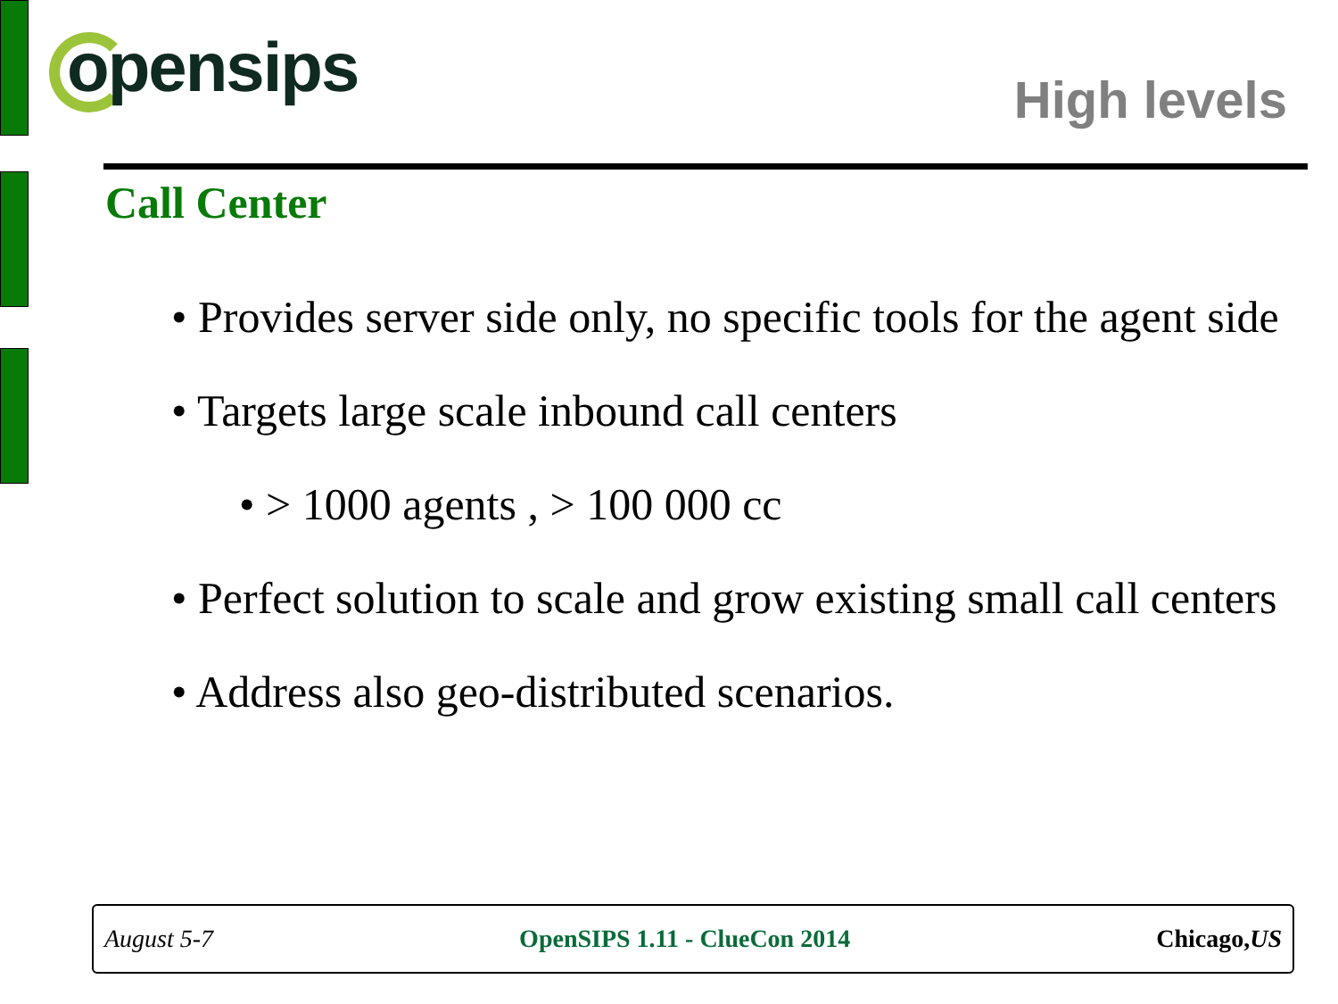opensips High levels
Call Center
• Provides server side only, no specific tools for the agent side
• Targets large scale inbound call centers
• > 1000 agents , > 100 000 cc
• Perfect solution to scale and grow existing small call centers
• Address also geo-distributed scenarios.
August 5-7 OpenSIPS 1.11 - ClueCon 2014 Chicago,US